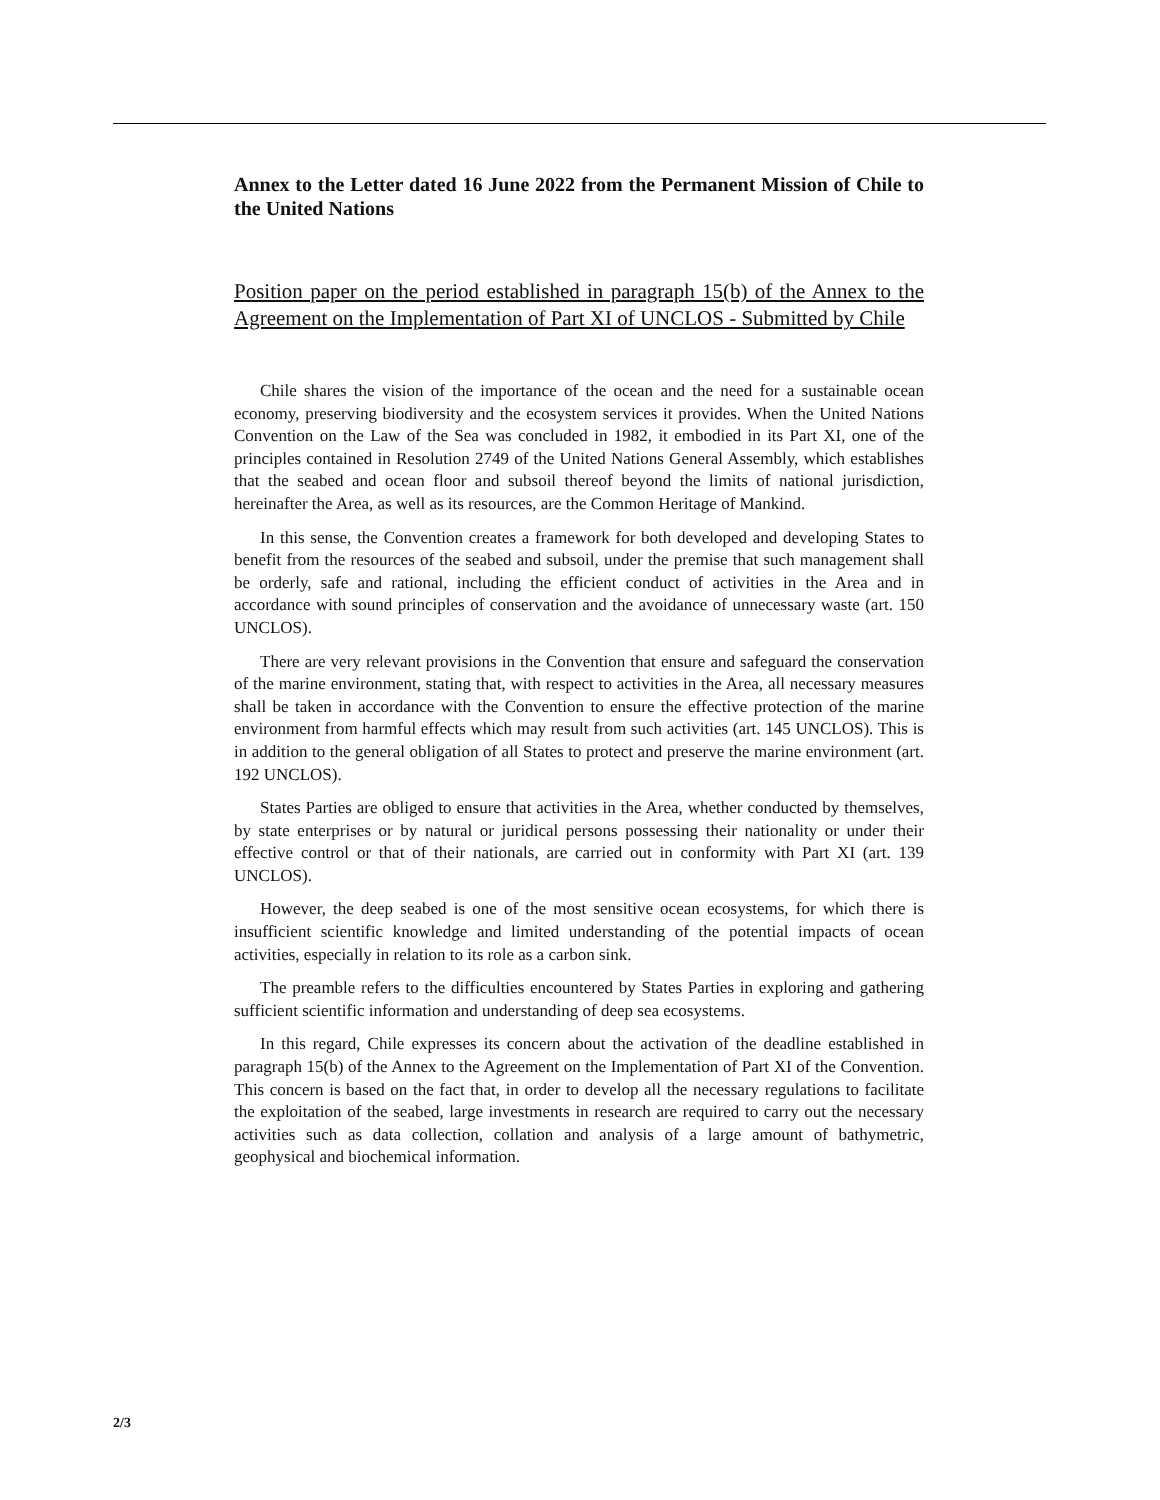Annex to the Letter dated 16 June 2022 from the Permanent Mission of Chile to the United Nations
Position paper on the period established in paragraph 15(b) of the Annex to the Agreement on the Implementation of Part XI of UNCLOS - Submitted by Chile
Chile shares the vision of the importance of the ocean and the need for a sustainable ocean economy, preserving biodiversity and the ecosystem services it provides. When the United Nations Convention on the Law of the Sea was concluded in 1982, it embodied in its Part XI, one of the principles contained in Resolution 2749 of the United Nations General Assembly, which establishes that the seabed and ocean floor and subsoil thereof beyond the limits of national jurisdiction, hereinafter the Area, as well as its resources, are the Common Heritage of Mankind.
In this sense, the Convention creates a framework for both developed and developing States to benefit from the resources of the seabed and subsoil, under the premise that such management shall be orderly, safe and rational, including the efficient conduct of activities in the Area and in accordance with sound principles of conservation and the avoidance of unnecessary waste (art. 150 UNCLOS).
There are very relevant provisions in the Convention that ensure and safeguard the conservation of the marine environment, stating that, with respect to activities in the Area, all necessary measures shall be taken in accordance with the Convention to ensure the effective protection of the marine environment from harmful effects which may result from such activities (art. 145 UNCLOS). This is in addition to the general obligation of all States to protect and preserve the marine environment (art. 192 UNCLOS).
States Parties are obliged to ensure that activities in the Area, whether conducted by themselves, by state enterprises or by natural or juridical persons possessing their nationality or under their effective control or that of their nationals, are carried out in conformity with Part XI (art. 139 UNCLOS).
However, the deep seabed is one of the most sensitive ocean ecosystems, for which there is insufficient scientific knowledge and limited understanding of the potential impacts of ocean activities, especially in relation to its role as a carbon sink.
The preamble refers to the difficulties encountered by States Parties in exploring and gathering sufficient scientific information and understanding of deep sea ecosystems.
In this regard, Chile expresses its concern about the activation of the deadline established in paragraph 15(b) of the Annex to the Agreement on the Implementation of Part XI of the Convention. This concern is based on the fact that, in order to develop all the necessary regulations to facilitate the exploitation of the seabed, large investments in research are required to carry out the necessary activities such as data collection, collation and analysis of a large amount of bathymetric, geophysical and biochemical information.
2/3